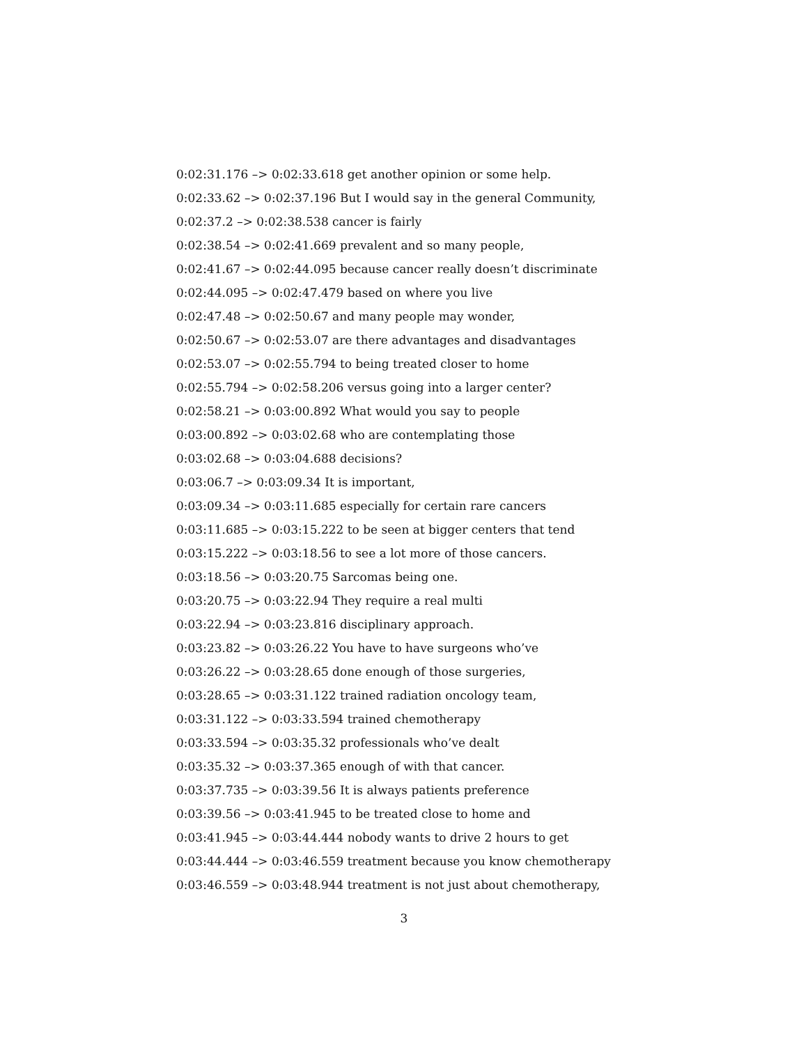0:02:31.176 –> 0:02:33.618 get another opinion or some help.
0:02:33.62 –> 0:02:37.196 But I would say in the general Community,
0:02:37.2 –> 0:02:38.538 cancer is fairly
0:02:38.54 –> 0:02:41.669 prevalent and so many people,
0:02:41.67 –> 0:02:44.095 because cancer really doesn’t discriminate
0:02:44.095 –> 0:02:47.479 based on where you live
0:02:47.48 –> 0:02:50.67 and many people may wonder,
0:02:50.67 –> 0:02:53.07 are there advantages and disadvantages
0:02:53.07 –> 0:02:55.794 to being treated closer to home
0:02:55.794 –> 0:02:58.206 versus going into a larger center?
0:02:58.21 –> 0:03:00.892 What would you say to people
0:03:00.892 –> 0:03:02.68 who are contemplating those
0:03:02.68 –> 0:03:04.688 decisions?
0:03:06.7 –> 0:03:09.34 It is important,
0:03:09.34 –> 0:03:11.685 especially for certain rare cancers
0:03:11.685 –> 0:03:15.222 to be seen at bigger centers that tend
0:03:15.222 –> 0:03:18.56 to see a lot more of those cancers.
0:03:18.56 –> 0:03:20.75 Sarcomas being one.
0:03:20.75 –> 0:03:22.94 They require a real multi
0:03:22.94 –> 0:03:23.816 disciplinary approach.
0:03:23.82 –> 0:03:26.22 You have to have surgeons who’ve
0:03:26.22 –> 0:03:28.65 done enough of those surgeries,
0:03:28.65 –> 0:03:31.122 trained radiation oncology team,
0:03:31.122 –> 0:03:33.594 trained chemotherapy
0:03:33.594 –> 0:03:35.32 professionals who’ve dealt
0:03:35.32 –> 0:03:37.365 enough of with that cancer.
0:03:37.735 –> 0:03:39.56 It is always patients preference
0:03:39.56 –> 0:03:41.945 to be treated close to home and
0:03:41.945 –> 0:03:44.444 nobody wants to drive 2 hours to get
0:03:44.444 –> 0:03:46.559 treatment because you know chemotherapy
0:03:46.559 –> 0:03:48.944 treatment is not just about chemotherapy,
3